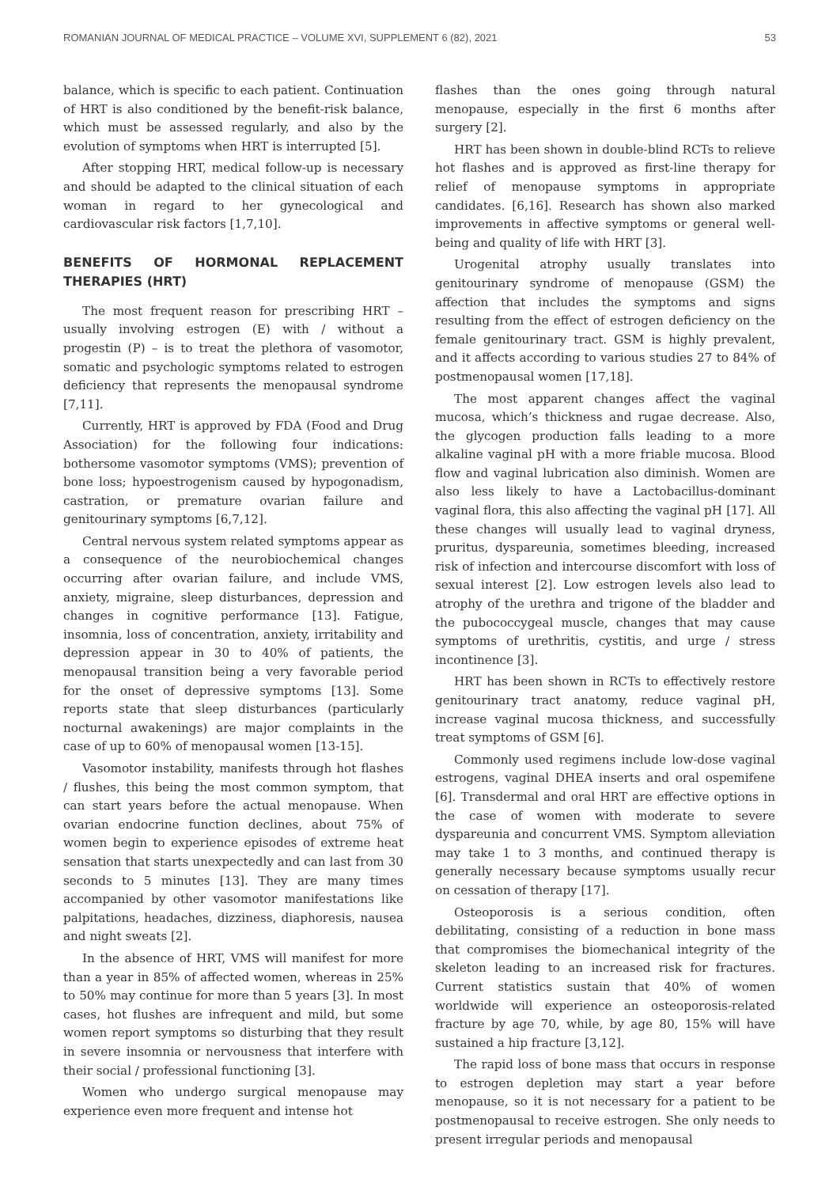ROMANIAN JOURNAL OF MEDICAL PRACTICE – VOLUME XVI, SUPPLEMENT 6 (82), 2021 53
balance, which is specific to each patient. Continuation of HRT is also conditioned by the benefit-risk balance, which must be assessed regularly, and also by the evolution of symptoms when HRT is interrupted [5].
After stopping HRT, medical follow-up is necessary and should be adapted to the clinical situation of each woman in regard to her gynecological and cardiovascular risk factors [1,7,10].
BENEFITS OF HORMONAL REPLACEMENT THERAPIES (HRT)
The most frequent reason for prescribing HRT – usually involving estrogen (E) with / without a progestin (P) – is to treat the plethora of vasomotor, somatic and psychologic symptoms related to estrogen deficiency that represents the menopausal syndrome [7,11].
Currently, HRT is approved by FDA (Food and Drug Association) for the following four indications: bothersome vasomotor symptoms (VMS); prevention of bone loss; hypoestrogenism caused by hypogonadism, castration, or premature ovarian failure and genitourinary symptoms [6,7,12].
Central nervous system related symptoms appear as a consequence of the neurobiochemical changes occurring after ovarian failure, and include VMS, anxiety, migraine, sleep disturbances, depression and changes in cognitive performance [13]. Fatigue, insomnia, loss of concentration, anxiety, irritability and depression appear in 30 to 40% of patients, the menopausal transition being a very favorable period for the onset of depressive symptoms [13]. Some reports state that sleep disturbances (particularly nocturnal awakenings) are major complaints in the case of up to 60% of menopausal women [13-15].
Vasomotor instability, manifests through hot flashes / flushes, this being the most common symptom, that can start years before the actual menopause. When ovarian endocrine function declines, about 75% of women begin to experience episodes of extreme heat sensation that starts unexpectedly and can last from 30 seconds to 5 minutes [13]. They are many times accompanied by other vasomotor manifestations like palpitations, headaches, dizziness, diaphoresis, nausea and night sweats [2].
In the absence of HRT, VMS will manifest for more than a year in 85% of affected women, whereas in 25% to 50% may continue for more than 5 years [3]. In most cases, hot flushes are infrequent and mild, but some women report symptoms so disturbing that they result in severe insomnia or nervousness that interfere with their social / professional functioning [3].
Women who undergo surgical menopause may experience even more frequent and intense hot
flashes than the ones going through natural menopause, especially in the first 6 months after surgery [2].
HRT has been shown in double-blind RCTs to relieve hot flashes and is approved as first-line therapy for relief of menopause symptoms in appropriate candidates. [6,16]. Research has shown also marked improvements in affective symptoms or general well-being and quality of life with HRT [3].
Urogenital atrophy usually translates into genitourinary syndrome of menopause (GSM) the affection that includes the symptoms and signs resulting from the effect of estrogen deficiency on the female genitourinary tract. GSM is highly prevalent, and it affects according to various studies 27 to 84% of postmenopausal women [17,18].
The most apparent changes affect the vaginal mucosa, which’s thickness and rugae decrease. Also, the glycogen production falls leading to a more alkaline vaginal pH with a more friable mucosa. Blood flow and vaginal lubrication also diminish. Women are also less likely to have a Lactobacillus-dominant vaginal flora, this also affecting the vaginal pH [17]. All these changes will usually lead to vaginal dryness, pruritus, dyspareunia, sometimes bleeding, increased risk of infection and intercourse discomfort with loss of sexual interest [2]. Low estrogen levels also lead to atrophy of the urethra and trigone of the bladder and the pubococcygeal muscle, changes that may cause symptoms of urethritis, cystitis, and urge / stress incontinence [3].
HRT has been shown in RCTs to effectively restore genitourinary tract anatomy, reduce vaginal pH, increase vaginal mucosa thickness, and successfully treat symptoms of GSM [6].
Commonly used regimens include low-dose vaginal estrogens, vaginal DHEA inserts and oral ospemifene [6]. Transdermal and oral HRT are effective options in the case of women with moderate to severe dyspareunia and concurrent VMS. Symptom alleviation may take 1 to 3 months, and continued therapy is generally necessary because symptoms usually recur on cessation of therapy [17].
Osteoporosis is a serious condition, often debilitating, consisting of a reduction in bone mass that compromises the biomechanical integrity of the skeleton leading to an increased risk for fractures. Current statistics sustain that 40% of women worldwide will experience an osteoporosis-related fracture by age 70, while, by age 80, 15% will have sustained a hip fracture [3,12].
The rapid loss of bone mass that occurs in response to estrogen depletion may start a year before menopause, so it is not necessary for a patient to be postmenopausal to receive estrogen. She only needs to present irregular periods and menopausal